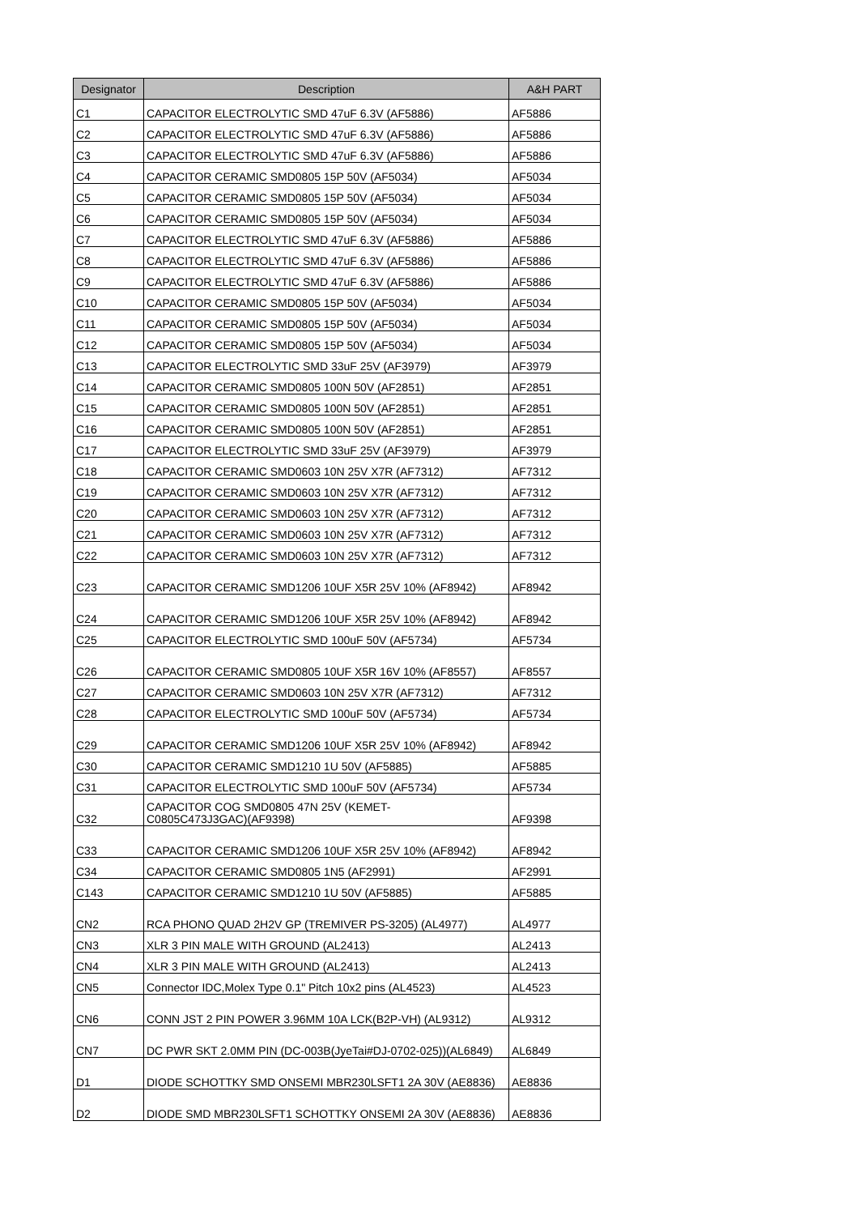| Designator | Description | A&H PART |
| --- | --- | --- |
| C1 | CAPACITOR ELECTROLYTIC SMD 47uF 6.3V (AF5886) | AF5886 |
| C2 | CAPACITOR ELECTROLYTIC SMD 47uF 6.3V (AF5886) | AF5886 |
| C3 | CAPACITOR ELECTROLYTIC SMD 47uF 6.3V (AF5886) | AF5886 |
| C4 | CAPACITOR CERAMIC SMD0805 15P 50V (AF5034) | AF5034 |
| C5 | CAPACITOR CERAMIC SMD0805 15P 50V (AF5034) | AF5034 |
| C6 | CAPACITOR CERAMIC SMD0805 15P 50V (AF5034) | AF5034 |
| C7 | CAPACITOR ELECTROLYTIC SMD 47uF 6.3V (AF5886) | AF5886 |
| C8 | CAPACITOR ELECTROLYTIC SMD 47uF 6.3V (AF5886) | AF5886 |
| C9 | CAPACITOR ELECTROLYTIC SMD 47uF 6.3V (AF5886) | AF5886 |
| C10 | CAPACITOR CERAMIC SMD0805 15P 50V (AF5034) | AF5034 |
| C11 | CAPACITOR CERAMIC SMD0805 15P 50V (AF5034) | AF5034 |
| C12 | CAPACITOR CERAMIC SMD0805 15P 50V (AF5034) | AF5034 |
| C13 | CAPACITOR ELECTROLYTIC SMD 33uF 25V (AF3979) | AF3979 |
| C14 | CAPACITOR CERAMIC SMD0805 100N 50V (AF2851) | AF2851 |
| C15 | CAPACITOR CERAMIC SMD0805 100N 50V (AF2851) | AF2851 |
| C16 | CAPACITOR CERAMIC SMD0805 100N 50V (AF2851) | AF2851 |
| C17 | CAPACITOR ELECTROLYTIC SMD 33uF 25V (AF3979) | AF3979 |
| C18 | CAPACITOR CERAMIC SMD0603 10N 25V X7R (AF7312) | AF7312 |
| C19 | CAPACITOR CERAMIC SMD0603 10N 25V X7R (AF7312) | AF7312 |
| C20 | CAPACITOR CERAMIC SMD0603 10N 25V X7R (AF7312) | AF7312 |
| C21 | CAPACITOR CERAMIC SMD0603 10N 25V X7R (AF7312) | AF7312 |
| C22 | CAPACITOR CERAMIC SMD0603 10N 25V X7R (AF7312) | AF7312 |
| C23 | CAPACITOR CERAMIC SMD1206 10UF X5R 25V 10% (AF8942) | AF8942 |
| C24 | CAPACITOR CERAMIC SMD1206 10UF X5R 25V 10% (AF8942) | AF8942 |
| C25 | CAPACITOR ELECTROLYTIC SMD 100uF 50V (AF5734) | AF5734 |
| C26 | CAPACITOR CERAMIC SMD0805 10UF X5R 16V 10% (AF8557) | AF8557 |
| C27 | CAPACITOR CERAMIC SMD0603 10N 25V X7R (AF7312) | AF7312 |
| C28 | CAPACITOR ELECTROLYTIC SMD 100uF 50V (AF5734) | AF5734 |
| C29 | CAPACITOR CERAMIC SMD1206 10UF X5R 25V 10% (AF8942) | AF8942 |
| C30 | CAPACITOR CERAMIC SMD1210 1U 50V (AF5885) | AF5885 |
| C31 | CAPACITOR ELECTROLYTIC SMD 100uF 50V (AF5734) | AF5734 |
| C32 | CAPACITOR COG SMD0805 47N 25V (KEMET- C0805C473J3GAC)(AF9398) | AF9398 |
| C33 | CAPACITOR CERAMIC SMD1206 10UF X5R 25V 10% (AF8942) | AF8942 |
| C34 | CAPACITOR CERAMIC SMD0805 1N5 (AF2991) | AF2991 |
| C143 | CAPACITOR CERAMIC SMD1210 1U 50V (AF5885) | AF5885 |
| CN2 | RCA PHONO QUAD 2H2V GP (TREMIVER PS-3205) (AL4977) | AL4977 |
| CN3 | XLR 3 PIN MALE WITH GROUND (AL2413) | AL2413 |
| CN4 | XLR 3 PIN MALE WITH GROUND (AL2413) | AL2413 |
| CN5 | Connector IDC,Molex Type 0.1" Pitch 10x2 pins (AL4523) | AL4523 |
| CN6 | CONN JST 2 PIN POWER 3.96MM 10A LCK(B2P-VH) (AL9312) | AL9312 |
| CN7 | DC PWR SKT 2.0MM PIN (DC-003B(JyeTai#DJ-0702-025))(AL6849) | AL6849 |
| D1 | DIODE SCHOTTKY SMD ONSEMI MBR230LSFT1 2A 30V (AE8836) | AE8836 |
| D2 | DIODE SMD MBR230LSFT1 SCHOTTKY ONSEMI 2A 30V (AE8836) | AE8836 |